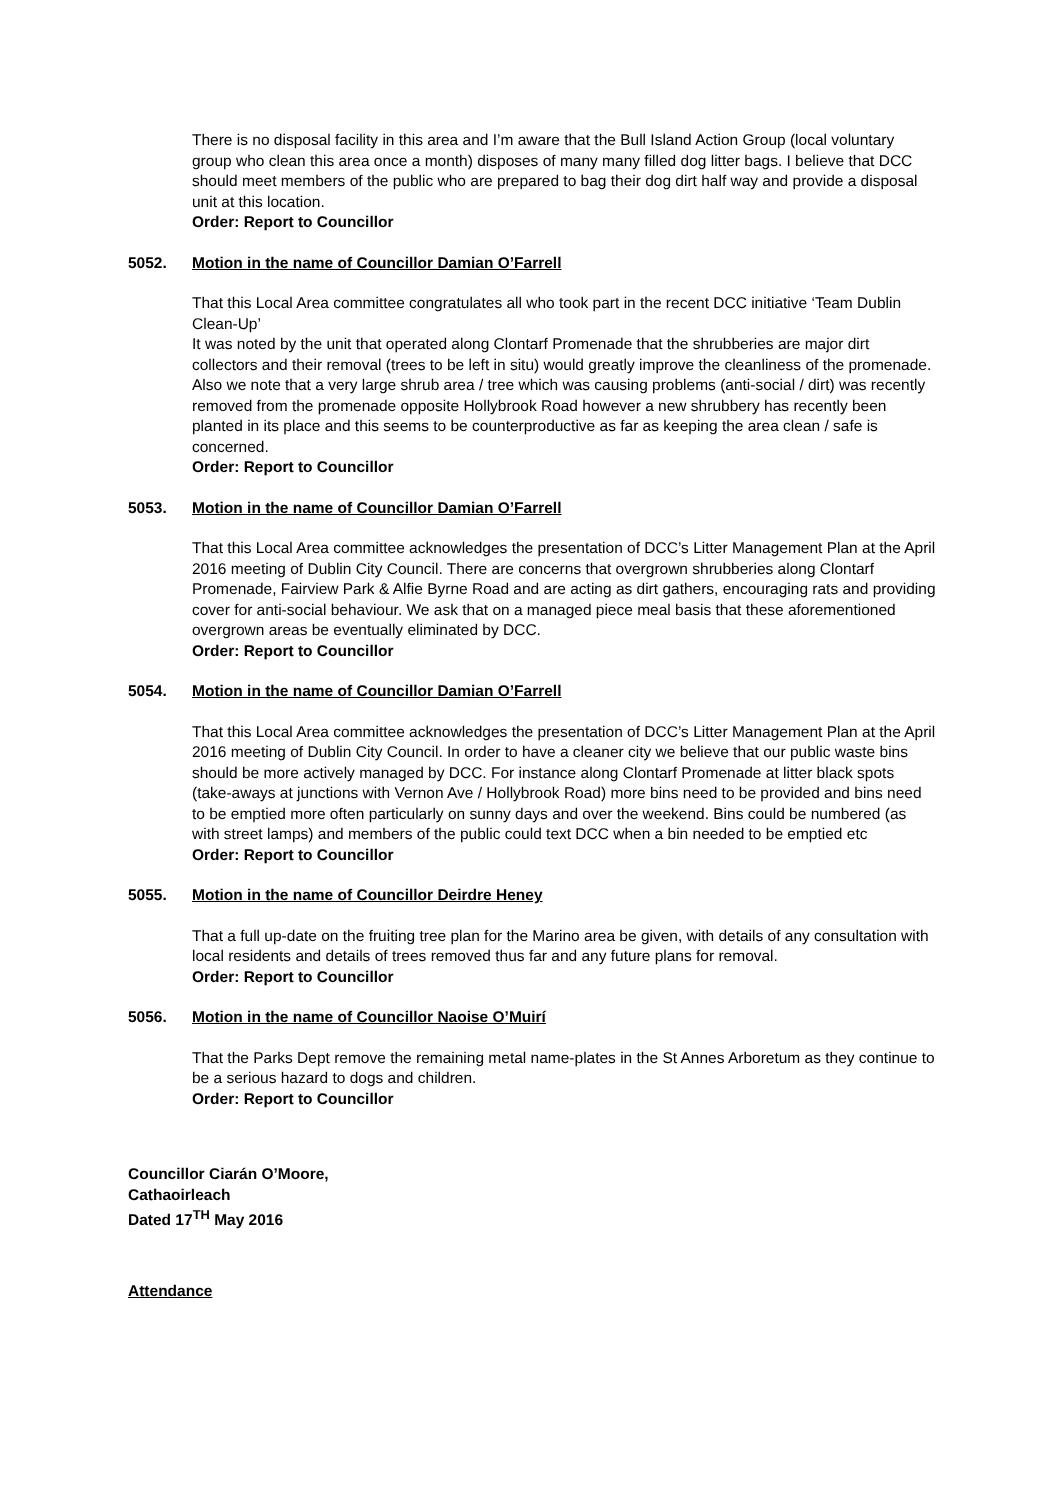There is no disposal facility in this area and I’m aware that the Bull Island Action Group (local voluntary group who clean this area once a month) disposes of many many filled dog litter bags. I believe that DCC should meet members of the public who are prepared to bag their dog dirt half way and provide a disposal unit at this location.
Order: Report to Councillor
5052. Motion in the name of Councillor Damian O’Farrell
That this Local Area committee congratulates all who took part in the recent DCC initiative ‘Team Dublin Clean-Up’
It was noted by the unit that operated along Clontarf Promenade that the shrubberies are major dirt collectors and their removal (trees to be left in situ) would greatly improve the cleanliness of the promenade. Also we note that a very large shrub area / tree which was causing problems (anti-social / dirt) was recently removed from the promenade opposite Hollybrook Road however a new shrubbery has recently been planted in its place and this seems to be counterproductive as far as keeping the area clean / safe is concerned.
Order: Report to Councillor
5053. Motion in the name of Councillor Damian O’Farrell
That this Local Area committee acknowledges the presentation of DCC’s Litter Management Plan at the April 2016 meeting of Dublin City Council. There are concerns that overgrown shrubberies along Clontarf Promenade, Fairview Park & Alfie Byrne Road and are acting as dirt gathers, encouraging rats and providing cover for anti-social behaviour. We ask that on a managed piece meal basis that these aforementioned overgrown areas be eventually eliminated by DCC.
Order: Report to Councillor
5054. Motion in the name of Councillor Damian O’Farrell
That this Local Area committee acknowledges the presentation of DCC’s Litter Management Plan at the April 2016 meeting of Dublin City Council. In order to have a cleaner city we believe that our public waste bins should be more actively managed by DCC. For instance along Clontarf Promenade at litter black spots (take-aways at junctions with Vernon Ave / Hollybrook Road) more bins need to be provided and bins need to be emptied more often particularly on sunny days and over the weekend. Bins could be numbered (as with street lamps) and members of the public could text DCC when a bin needed to be emptied etc
Order: Report to Councillor
5055. Motion in the name of Councillor Deirdre Heney
That a full up-date on the fruiting tree plan for the Marino area be given, with details of any consultation with local residents and details of trees removed thus far and any future plans for removal.
Order: Report to Councillor
5056. Motion in the name of Councillor Naoise O’Muirí
That the Parks Dept remove the remaining metal name-plates in the St Annes Arboretum as they continue to be a serious hazard to dogs and children.
Order: Report to Councillor
Councillor Ciarán O’Moore,
Cathaoirleach
Dated 17<sup>TH</sup> May 2016
Attendance